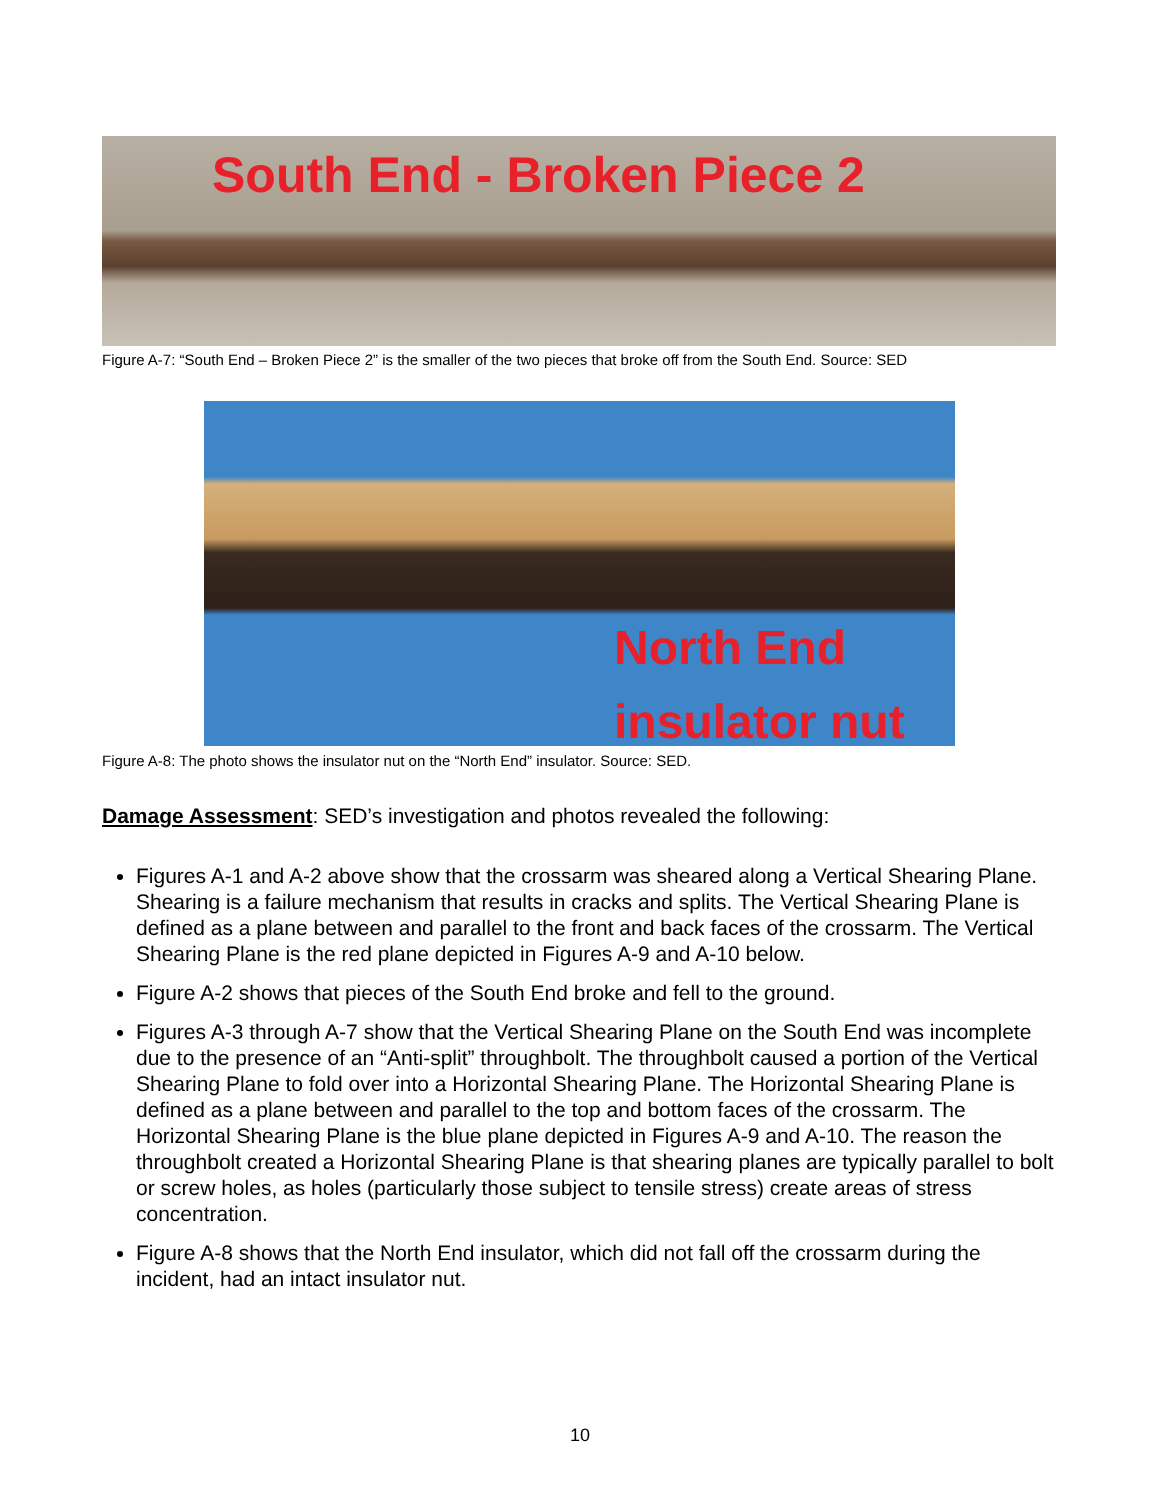South End - Broken Piece 2
Figure A-7: “South End – Broken Piece 2” is the smaller of the two pieces that broke off from the South End. Source: SED
North End
insulator nut
Figure A-8: The photo shows the insulator nut on the “North End” insulator. Source: SED.
Damage Assessment: SED’s investigation and photos revealed the following:
Figures A-1 and A-2 above show that the crossarm was sheared along a Vertical Shearing Plane. Shearing is a failure mechanism that results in cracks and splits. The Vertical Shearing Plane is defined as a plane between and parallel to the front and back faces of the crossarm. The Vertical Shearing Plane is the red plane depicted in Figures A-9 and A-10 below.
Figure A-2 shows that pieces of the South End broke and fell to the ground.
Figures A-3 through A-7 show that the Vertical Shearing Plane on the South End was incomplete due to the presence of an “Anti-split” throughbolt. The throughbolt caused a portion of the Vertical Shearing Plane to fold over into a Horizontal Shearing Plane. The Horizontal Shearing Plane is defined as a plane between and parallel to the top and bottom faces of the crossarm. The Horizontal Shearing Plane is the blue plane depicted in Figures A-9 and A-10. The reason the throughbolt created a Horizontal Shearing Plane is that shearing planes are typically parallel to bolt or screw holes, as holes (particularly those subject to tensile stress) create areas of stress concentration.
Figure A-8 shows that the North End insulator, which did not fall off the crossarm during the incident, had an intact insulator nut.
10